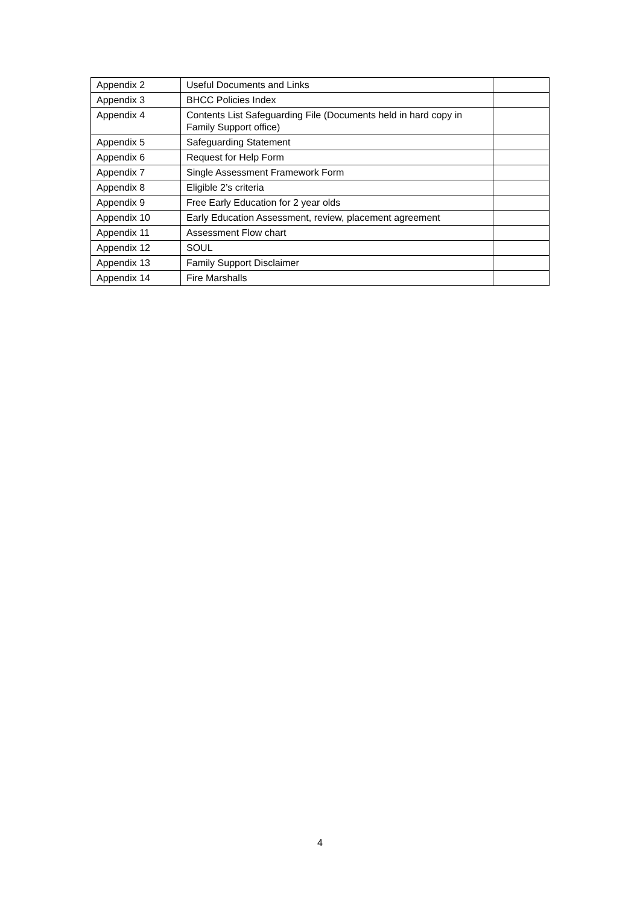| Appendix 2 | Useful Documents and Links | |
| Appendix 3 | BHCC Policies Index | |
| Appendix 4 | Contents List Safeguarding File (Documents held in hard copy in Family Support office) | |
| Appendix 5 | Safeguarding Statement | |
| Appendix 6 | Request for Help Form | |
| Appendix 7 | Single Assessment Framework Form | |
| Appendix 8 | Eligible 2’s criteria | |
| Appendix 9 | Free Early Education for 2 year olds | |
| Appendix 10 | Early Education Assessment, review, placement agreement | |
| Appendix 11 | Assessment Flow chart | |
| Appendix 12 | SOUL | |
| Appendix 13 | Family Support Disclaimer | |
| Appendix 14 | Fire Marshalls | |
4